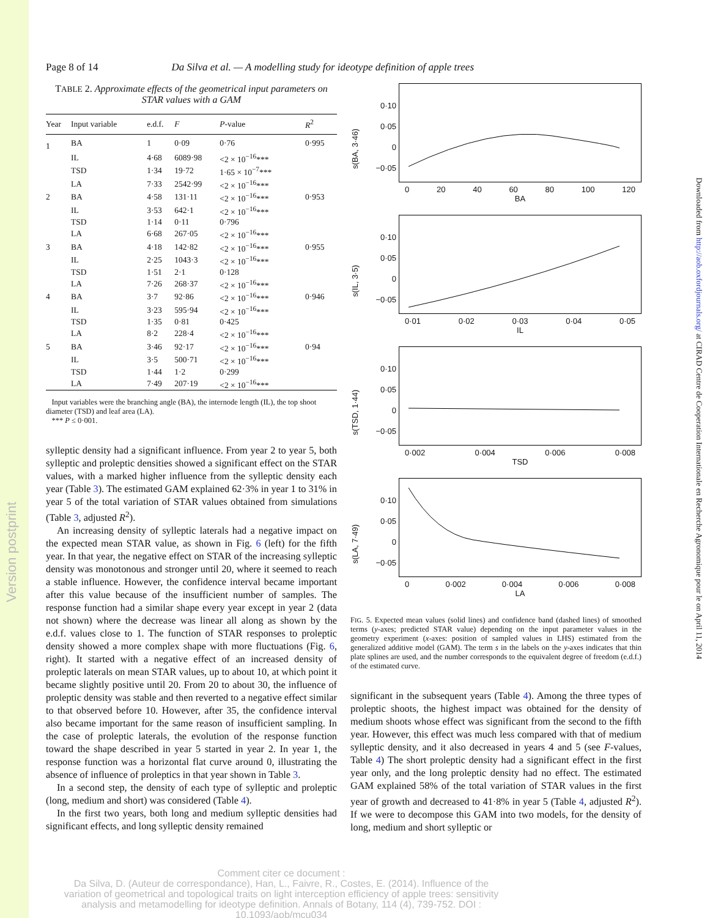Version postprint
Downloaded from http://aob.oxfordjournals.org/ at CIRAD Centre de Cooperation Internationale en Recherche Agronomique pour le on April 11, 2014
Page 8 of 14 Da Silva et al. — A modelling study for ideotype definition of apple trees
TABLE 2. Approximate effects of the geometrical input parameters on STAR values with a GAM
| Year | Input variable | e.d.f. | F | P -value | R<sup>2</sup> |
| --- | --- | --- | --- | --- | --- |
| 1 | BA | 1 | 0·09 | 0·76 | 0·995 |
| | IL | 4·68 | 6089·98 | <2 × 10<sup>−16</sup>*** | |
| | TSD | 1·34 | 19·72 | 1·65 × 10<sup>−7</sup>*** | |
| | LA | 7·33 | 2542·99 | <2 × 10<sup>−16</sup>*** | |
| 2 | BA | 4·58 | 131·11 | <2 × 10<sup>−16</sup>*** | 0·953 |
| | IL | 3·53 | 642·1 | <2 × 10<sup>−16</sup>*** | |
| | TSD | 1·14 | 0·11 | 0·796 | |
| | LA | 6·68 | 267·05 | <2 × 10<sup>−16</sup>*** | |
| 3 | BA | 4·18 | 142·82 | <2 × 10<sup>−16</sup>*** | 0·955 |
| | IL | 2·25 | 1043·3 | <2 × 10<sup>−16</sup>*** | |
| | TSD | 1·51 | 2·1 | 0·128 | |
| | LA | 7·26 | 268·37 | <2 × 10<sup>−16</sup>*** | |
| 4 | BA | 3·7 | 92·86 | <2 × 10<sup>−16</sup>*** | 0·946 |
| | IL | 3·23 | 595·94 | <2 × 10<sup>−16</sup>*** | |
| | TSD | 1·35 | 0·81 | 0·425 | |
| | LA | 8·2 | 228·4 | <2 × 10<sup>−16</sup>*** | |
| 5 | BA | 3·46 | 92·17 | <2 × 10<sup>−16</sup>*** | 0·94 |
| | IL | 3·5 | 500·71 | <2 × 10<sup>−16</sup>*** | |
| | TSD | 1·44 | 1·2 | 0·299 | |
| | LA | 7·49 | 207·19 | <2 × 10<sup>−16</sup>*** | |
Input variables were the branching angle (BA), the internode length (IL), the top shoot diameter (TSD) and leaf area (LA).
*** P ≤ 0·001.
sylleptic density had a significant influence. From year 2 to year 5, both sylleptic and proleptic densities showed a significant effect on the STAR values, with a marked higher influence from the sylleptic density each year (Table 3). The estimated GAM explained 62·3% in year 1 to 31% in year 5 of the total variation of STAR values obtained from simulations (Table 3, adjusted R<sup>2</sup>).
An increasing density of sylleptic laterals had a negative impact on the expected mean STAR value, as shown in Fig. 6 (left) for the fifth year. In that year, the negative effect on STAR of the increasing sylleptic density was monotonous and stronger until 20, where it seemed to reach a stable influence. However, the confidence interval became important after this value because of the insufficient number of samples. The response function had a similar shape every year except in year 2 (data not shown) where the decrease was linear all along as shown by the e.d.f. values close to 1. The function of STAR responses to proleptic density showed a more complex shape with more fluctuations (Fig. 6, right). It started with a negative effect of an increased density of proleptic laterals on mean STAR values, up to about 10, at which point it became slightly positive until 20. From 20 to about 30, the influence of proleptic density was stable and then reverted to a negative effect similar to that observed before 10. However, after 35, the confidence interval also became important for the same reason of insufficient sampling. In the case of proleptic laterals, the evolution of the response function toward the shape described in year 5 started in year 2. In year 1, the response function was a horizontal flat curve around 0, illustrating the absence of influence of proleptics in that year shown in Table 3.
In a second step, the density of each type of sylleptic and proleptic (long, medium and short) was considered (Table 4).
In the first two years, both long and medium sylleptic densities had significant effects, and long sylleptic density remained
s(BA, 3·46)
0·10
0·05
0
−0·05
0 20 40 60 80 100 120
BA
s(IL, 3·5)
0·10
0·05
0
−0·05
0·01 0·02 0·03 0·04 0·05
IL
s(TSD, 1·44)
0·10
0·05
0
−0·05
0·002 0·004 0·006 0·008
TSD
s(LA, 7·49)
0·10
0·05
0
−0·05
0 0·002 0·004 0·006 0·008
LA
FIG. 5. Expected mean values (solid lines) and confidence band (dashed lines) of smoothed terms (y-axes; predicted STAR value) depending on the input parameter values in the geometry experiment (x-axes: position of sampled values in LHS) estimated from the generalized additive model (GAM). The term s in the labels on the y-axes indicates that thin plate splines are used, and the number corresponds to the equivalent degree of freedom (e.d.f.) of the estimated curve.
significant in the subsequent years (Table 4). Among the three types of proleptic shoots, the highest impact was obtained for the density of medium shoots whose effect was significant from the second to the fifth year. However, this effect was much less compared with that of medium sylleptic density, and it also decreased in years 4 and 5 (see F-values, Table 4) The short proleptic density had a significant effect in the first year only, and the long proleptic density had no effect. The estimated GAM explained 58% of the total variation of STAR values in the first year of growth and decreased to 41·8% in year 5 (Table 4, adjusted R<sup>2</sup>). If we were to decompose this GAM into two models, for the density of long, medium and short sylleptic or
Comment citer ce document :
Da Silva, D. (Auteur de correspondance), Han, L., Faivre, R., Costes, E. (2014). Influence of the variation of geometrical and topological traits on light interception efficiency of apple trees: sensitivity analysis and metamodelling for ideotype definition. Annals of Botany, 114 (4), 739-752. DOI : 10.1093/aob/mcu034